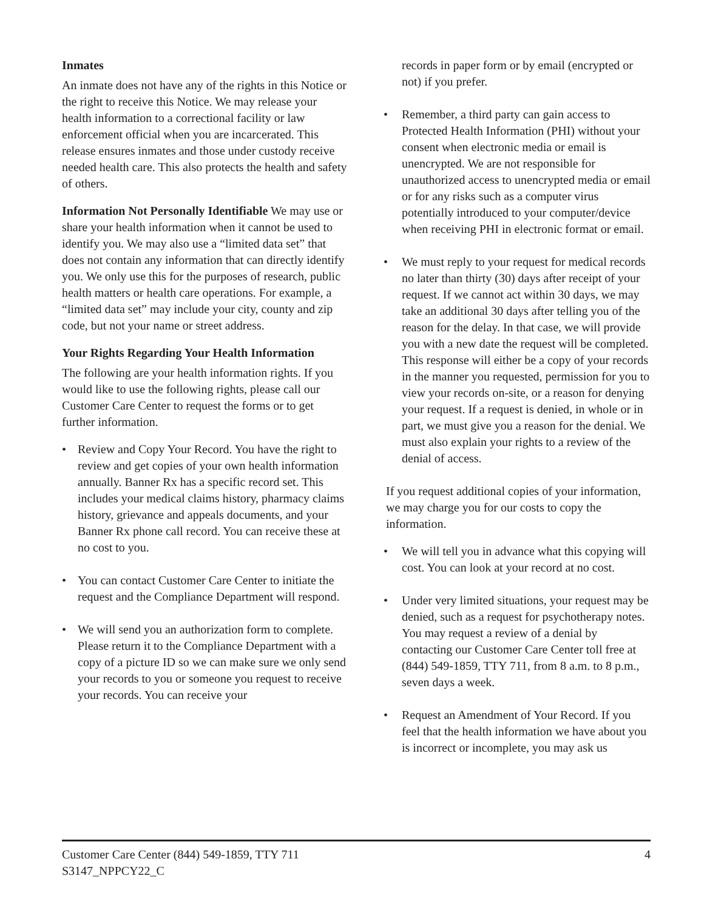Inmates
An inmate does not have any of the rights in this Notice or the right to receive this Notice. We may release your health information to a correctional facility or law enforcement official when you are incarcerated. This release ensures inmates and those under custody receive needed health care. This also protects the health and safety of others.
Information Not Personally Identifiable We may use or share your health information when it cannot be used to identify you. We may also use a “limited data set” that does not contain any information that can directly identify you. We only use this for the purposes of research, public health matters or health care operations. For example, a “limited data set” may include your city, county and zip code, but not your name or street address.
Your Rights Regarding Your Health Information
The following are your health information rights. If you would like to use the following rights, please call our Customer Care Center to request the forms or to get further information.
• Review and Copy Your Record. You have the right to review and get copies of your own health information annually. Banner Rx has a specific record set. This includes your medical claims history, pharmacy claims history, grievance and appeals documents, and your Banner Rx phone call record. You can receive these at no cost to you.
• You can contact Customer Care Center to initiate the request and the Compliance Department will respond.
• We will send you an authorization form to complete. Please return it to the Compliance Department with a copy of a picture ID so we can make sure we only send your records to you or someone you request to receive your records. You can receive your
records in paper form or by email (encrypted or not) if you prefer.
• Remember, a third party can gain access to Protected Health Information (PHI) without your consent when electronic media or email is unencrypted. We are not responsible for unauthorized access to unencrypted media or email or for any risks such as a computer virus potentially introduced to your computer/device when receiving PHI in electronic format or email.
• We must reply to your request for medical records no later than thirty (30) days after receipt of your request. If we cannot act within 30 days, we may take an additional 30 days after telling you of the reason for the delay. In that case, we will provide you with a new date the request will be completed. This response will either be a copy of your records in the manner you requested, permission for you to view your records on-site, or a reason for denying your request. If a request is denied, in whole or in part, we must give you a reason for the denial. We must also explain your rights to a review of the denial of access.
If you request additional copies of your information, we may charge you for our costs to copy the information.
• We will tell you in advance what this copying will cost. You can look at your record at no cost.
• Under very limited situations, your request may be denied, such as a request for psychotherapy notes. You may request a review of a denial by contacting our Customer Care Center toll free at (844) 549-1859, TTY 711, from 8 a.m. to 8 p.m., seven days a week.
• Request an Amendment of Your Record. If you feel that the health information we have about you is incorrect or incomplete, you may ask us
Customer Care Center (844) 549-1859, TTY 711
S3147_NPPCY22_C
4